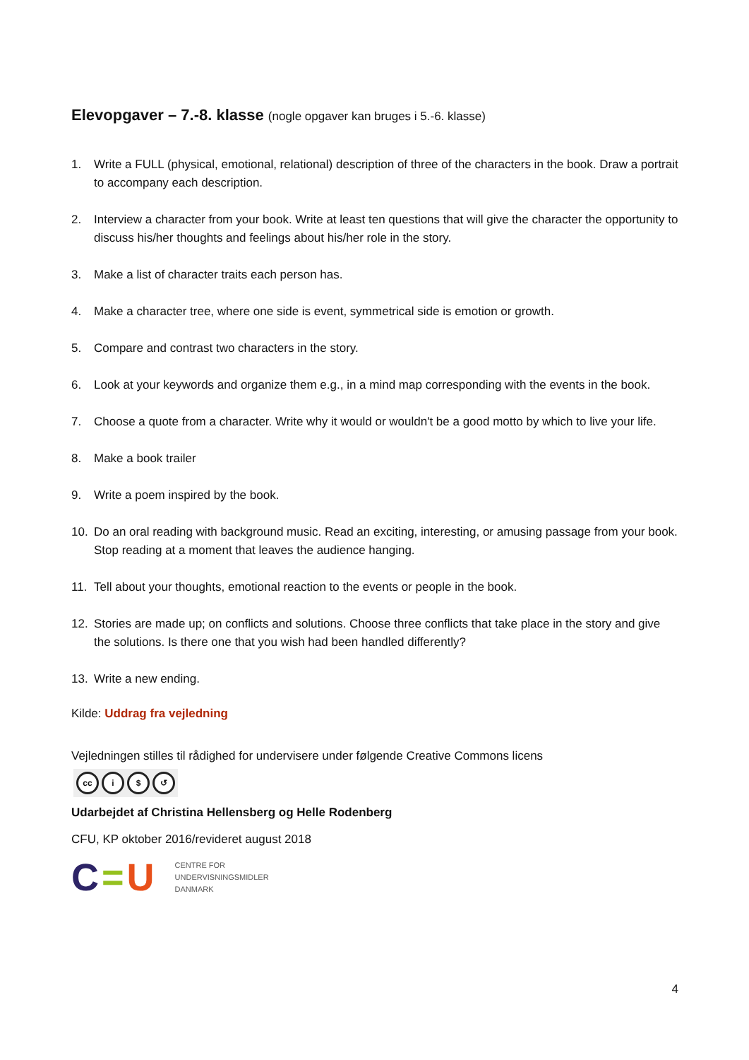Elevopgaver – 7.-8. klasse (nogle opgaver kan bruges i 5.-6. klasse)
1. Write a FULL (physical, emotional, relational) description of three of the characters in the book. Draw a portrait to accompany each description.
2. Interview a character from your book. Write at least ten questions that will give the character the opportunity to discuss his/her thoughts and feelings about his/her role in the story.
3. Make a list of character traits each person has.
4. Make a character tree, where one side is event, symmetrical side is emotion or growth.
5. Compare and contrast two characters in the story.
6. Look at your keywords and organize them e.g., in a mind map corresponding with the events in the book.
7. Choose a quote from a character. Write why it would or wouldn't be a good motto by which to live your life.
8. Make a book trailer
9. Write a poem inspired by the book.
10. Do an oral reading with background music. Read an exciting, interesting, or amusing passage from your book. Stop reading at a moment that leaves the audience hanging.
11. Tell about your thoughts, emotional reaction to the events or people in the book.
12. Stories are made up; on conflicts and solutions. Choose three conflicts that take place in the story and give the solutions. Is there one that you wish had been handled differently?
13. Write a new ending.
Kilde: Uddrag fra vejledning
Vejledningen stilles til rådighed for undervisere under følgende Creative Commons licens
cc i $ ↺
Udarbejdet af Christina Hellensberg og Helle Rodenberg
CFU, KP oktober 2016/revideret august 2018
C=U
CENTRE FOR
UNDERVISNINGSMIDLER
DANMARK
4